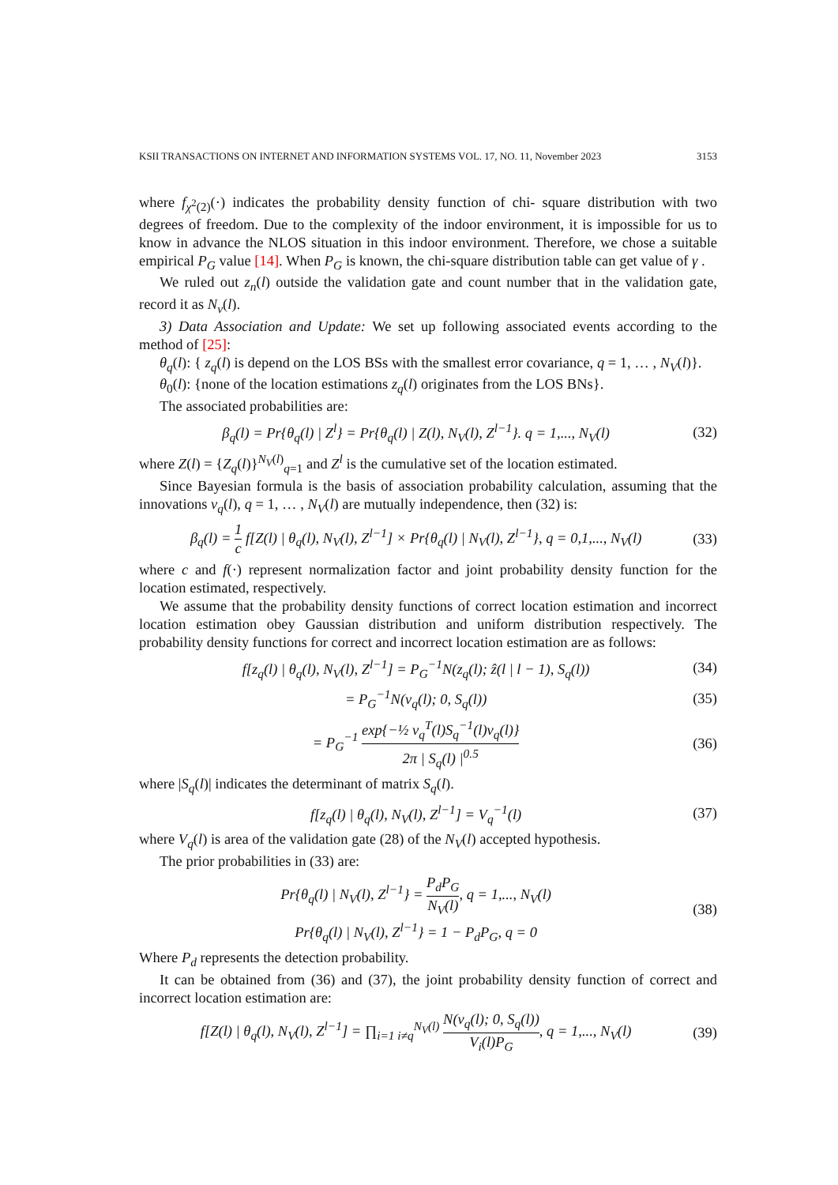KSII TRANSACTIONS ON INTERNET AND INFORMATION SYSTEMS VOL. 17, NO. 11, November 2023 3153
where f<sub>χ<sup>2</sup>(2)</sub>(·) indicates the probability density function of chi- square distribution with two degrees of freedom. Due to the complexity of the indoor environment, it is impossible for us to know in advance the NLOS situation in this indoor environment. Therefore, we chose a suitable empirical P<sub>G</sub> value [14]. When P<sub>G</sub> is known, the chi-square distribution table can get value of γ .
We ruled out z<sub>n</sub>(l) outside the validation gate and count number that in the validation gate, record it as N<sub>v</sub>(l).
3) Data Association and Update: We set up following associated events according to the method of [25]:
θ<sub>q</sub>(l): { z<sub>q</sub>(l) is depend on the LOS BSs with the smallest error covariance, q = 1, … , N<sub>V</sub>(l)}.
θ<sub>0</sub>(l): {none of the location estimations z<sub>q</sub>(l) originates from the LOS BNs}.
The associated probabilities are:
β<sub>q</sub>(l) = Pr{θ<sub>q</sub>(l) | Z<sup>l</sup>} = Pr{θ<sub>q</sub>(l) | Z(l), N<sub>V</sub>(l), Z<sup>l−1</sup>}. q = 1,..., N<sub>V</sub>(l) (32)
where Z(l) = {Z<sub>q</sub>(l)}<sup>N<sub>V</sub>(l)</sup><sub>q=1</sub> and Z<sup>l</sup> is the cumulative set of the location estimated.
Since Bayesian formula is the basis of association probability calculation, assuming that the innovations v<sub>q</sub>(l), q = 1, … , N<sub>V</sub>(l) are mutually independence, then (32) is:
β<sub>q</sub>(l) = 1 c f[Z(l) | θ<sub>q</sub>(l), N<sub>V</sub>(l), Z<sup>l−1</sup>] × Pr{θ<sub>q</sub>(l) | N<sub>V</sub>(l), Z<sup>l−1</sup>}, q = 0,1,..., N<sub>V</sub>(l) (33)
where c and f(·) represent normalization factor and joint probability density function for the location estimated, respectively.
We assume that the probability density functions of correct location estimation and incorrect location estimation obey Gaussian distribution and uniform distribution respectively. The probability density functions for correct and incorrect location estimation are as follows:
f[z<sub>q</sub>(l) | θ<sub>q</sub>(l), N<sub>V</sub>(l), Z<sup>l−1</sup>] = P<sub>G</sub><sup>−1</sup>N(z<sub>q</sub>(l); ẑ(l | l − 1), S<sub>q</sub>(l)) (34)
= P<sub>G</sub><sup>−1</sup>N(v<sub>q</sub>(l); 0, S<sub>q</sub>(l)) (35)
= P<sub>G</sub><sup>−1</sup> exp{−½ v<sub>q</sub><sup>T</sup>(l)S<sub>q</sub><sup>−1</sup>(l)v<sub>q</sub>(l)} 2π | S<sub>q</sub>(l) |<sup>0.5</sup> (36)
where |S<sub>q</sub>(l)| indicates the determinant of matrix S<sub>q</sub>(l).
f[z<sub>q</sub>(l) | θ<sub>q</sub>(l), N<sub>V</sub>(l), Z<sup>l−1</sup>] = V<sub>q</sub><sup>−1</sup>(l) (37)
where V<sub>q</sub>(l) is area of the validation gate (28) of the N<sub>V</sub>(l) accepted hypothesis.
The prior probabilities in (33) are:
Pr{θ<sub>q</sub>(l) | N<sub>V</sub>(l), Z<sup>l−1</sup>} = P<sub>d</sub>P<sub>G</sub> N<sub>V</sub>(l), q = 1,..., N<sub>V</sub>(l)
Pr{θ<sub>q</sub>(l) | N<sub>V</sub>(l), Z<sup>l−1</sup>} = 1 − P<sub>d</sub>P<sub>G</sub>, q = 0 (38)
Where P<sub>d</sub> represents the detection probability.
It can be obtained from (36) and (37), the joint probability density function of correct and incorrect location estimation are:
f[Z(l) | θ<sub>q</sub>(l), N<sub>V</sub>(l), Z<sup>l−1</sup>] = ∏<sub>i=1 i≠q</sub><sup>N<sub>V</sub>(l)</sup> N(v<sub>q</sub>(l); 0, S<sub>q</sub>(l)) V<sub>i</sub>(l)P<sub>G</sub>, q = 1,..., N<sub>V</sub>(l) (39)